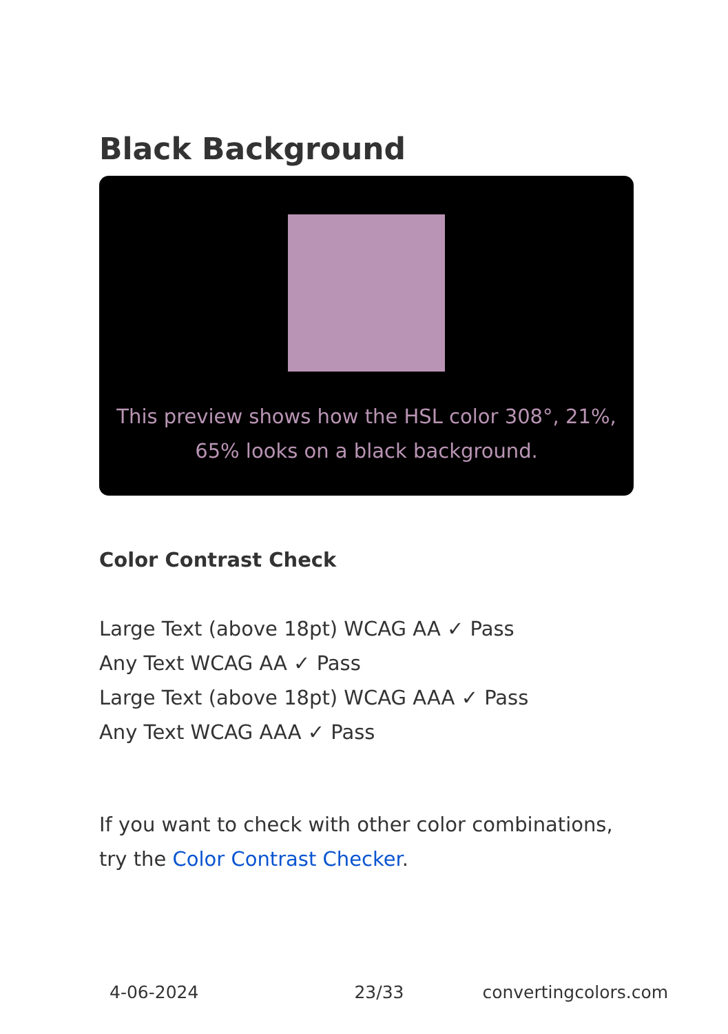Black Background
This preview shows how the HSL color 308°, 21%, 65% looks on a black background.
Color Contrast Check
Large Text (above 18pt) WCAG AA ✓ Pass
Any Text WCAG AA ✓ Pass
Large Text (above 18pt) WCAG AAA ✓ Pass
Any Text WCAG AAA ✓ Pass
If you want to check with other color combinations, try the Color Contrast Checker.
4-06-2024 23/33 convertingcolors.com